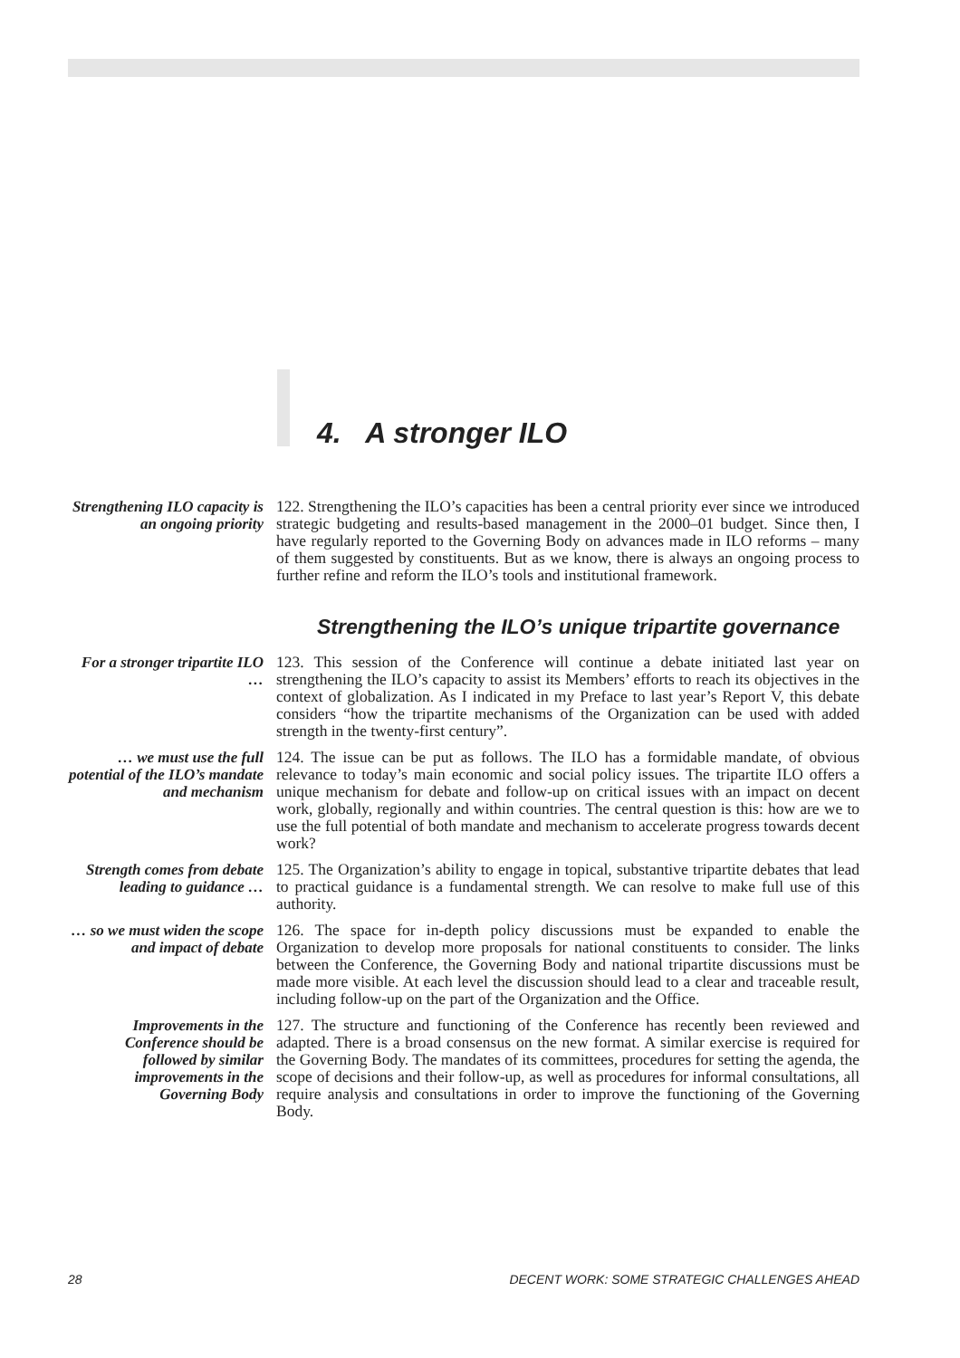4. A stronger ILO
Strengthening ILO capacity is an ongoing priority
122. Strengthening the ILO’s capacities has been a central priority ever since we introduced strategic budgeting and results-based management in the 2000–01 budget. Since then, I have regularly reported to the Governing Body on advances made in ILO reforms – many of them suggested by constituents. But as we know, there is always an ongoing process to further refine and reform the ILO’s tools and institutional framework.
Strengthening the ILO’s unique tripartite governance
For a stronger tripartite ILO …
123. This session of the Conference will continue a debate initiated last year on strengthening the ILO’s capacity to assist its Members’ efforts to reach its objectives in the context of globalization. As I indicated in my Preface to last year’s Report V, this debate considers “how the tripartite mechanisms of the Organization can be used with added strength in the twenty-first century”.
… we must use the full potential of the ILO’s mandate and mechanism
124. The issue can be put as follows. The ILO has a formidable mandate, of obvious relevance to today’s main economic and social policy issues. The tripartite ILO offers a unique mechanism for debate and follow-up on critical issues with an impact on decent work, globally, regionally and within countries. The central question is this: how are we to use the full potential of both mandate and mechanism to accelerate progress towards decent work?
Strength comes from debate leading to guidance …
125. The Organization’s ability to engage in topical, substantive tripartite debates that lead to practical guidance is a fundamental strength. We can resolve to make full use of this authority.
… so we must widen the scope and impact of debate
126. The space for in-depth policy discussions must be expanded to enable the Organization to develop more proposals for national constituents to consider. The links between the Conference, the Governing Body and national tripartite discussions must be made more visible. At each level the discussion should lead to a clear and traceable result, including follow-up on the part of the Organization and the Office.
Improvements in the Conference should be followed by similar improvements in the Governing Body
127. The structure and functioning of the Conference has recently been reviewed and adapted. There is a broad consensus on the new format. A similar exercise is required for the Governing Body. The mandates of its committees, procedures for setting the agenda, the scope of decisions and their follow-up, as well as procedures for informal consultations, all require analysis and consultations in order to improve the functioning of the Governing Body.
28 DECENT WORK: SOME STRATEGIC CHALLENGES AHEAD